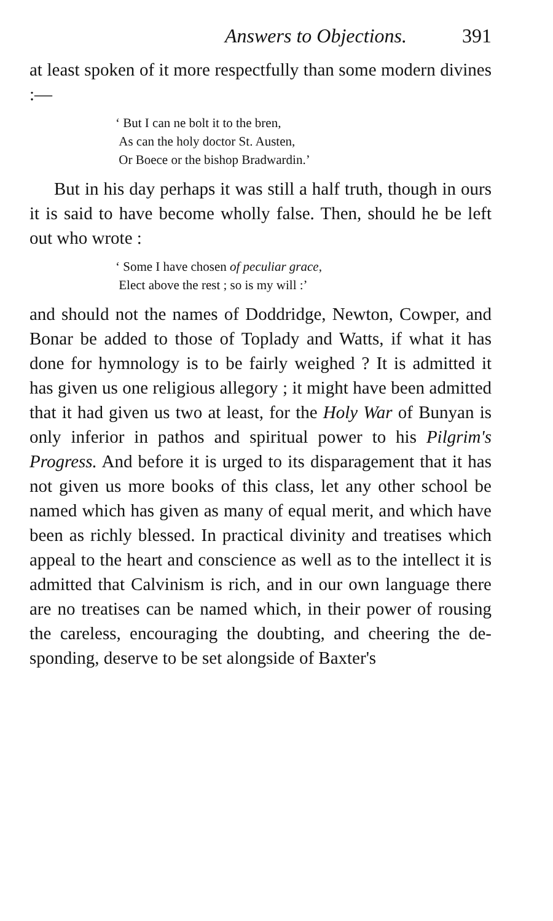Answers to Objections. 391
at least spoken of it more respectfully than some modern divines :—
‘ But I can ne bolt it to the bren,
As can the holy doctor St. Austen,
Or Boece or the bishop Bradwardin.’
But in his day perhaps it was still a half truth, though in ours it is said to have become wholly false. Then, should he be left out who wrote :
‘ Some I have chosen of peculiar grace,
Elect above the rest ; so is my will :’
and should not the names of Doddridge, Newton, Cowper, and Bonar be added to those of Toplady and Watts, if what it has done for hymnology is to be fairly weighed ? It is admitted it has given us one religious allegory ; it might have been admitted that it had given us two at least, for the Holy War of Bunyan is only inferior in pathos and spiritual power to his Pilgrim's Progress. And before it is urged to its disparagement that it has not given us more books of this class, let any other school be named which has given as many of equal merit, and which have been as richly blessed. In practical divinity and treatises which appeal to the heart and conscience as well as to the intellect it is admitted that Calvinism is rich, and in our own language there are no treatises can be named which, in their power of rousing the careless, encouraging the doubting, and cheering the de-sponding, deserve to be set alongside of Baxter's